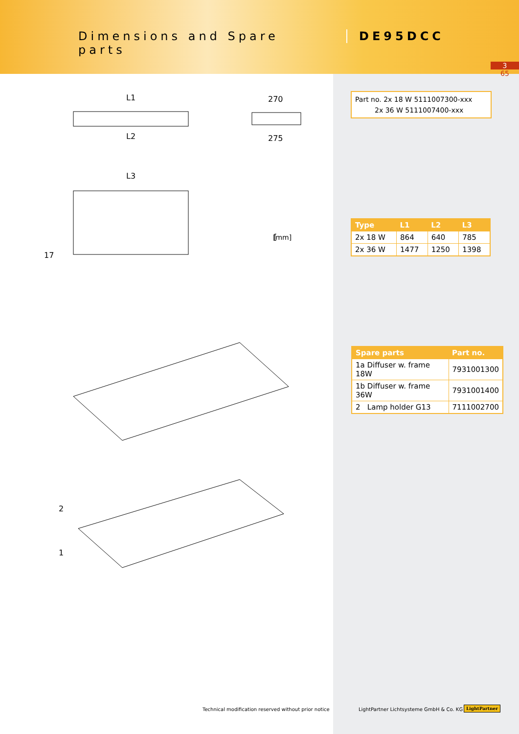Dimensions and Spare parts
DE95DCC
3
65
L1
L2
270
275
L3
17
[
1
2
[mm]
Part no. 2x 18 W 5111007300-xxx
2x 36 W 5111007400-xxx
| Type | L1 | L2 | L3 |
| --- | --- | --- | --- |
| 2x 18 W | 864 | 640 | 785 |
| 2x 36 W | 1477 | 1250 | 1398 |
| Spare parts | Part no. |
| --- | --- |
| 1a Diffuser w. frame 18W | 7931001300 |
| 1b Diffuser w. frame 36W | 7931001400 |
| 2 Lamp holder G13 | 7111002700 |
Technical modification reserved without prior notice
LightPartner Lichtsysteme GmbH & Co. KG
LightPartner